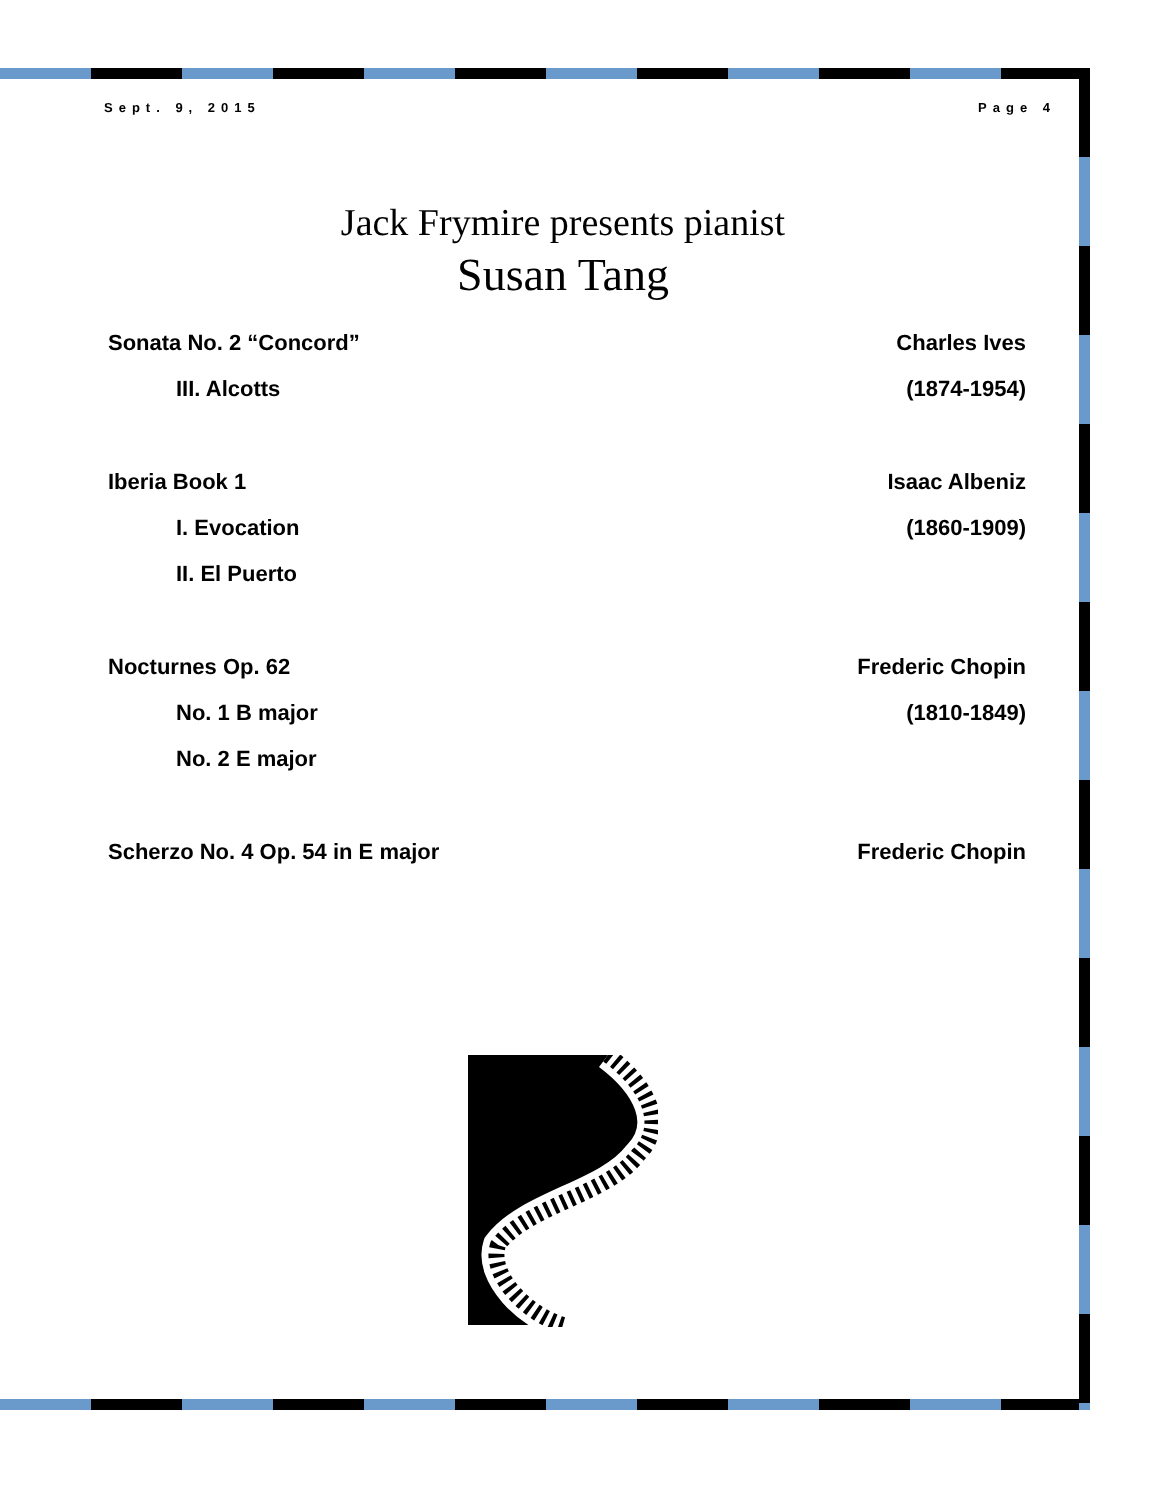Sept. 9, 2015 Page 4
Jack Frymire presents pianist
Susan Tang
Sonata No. 2 “Concord” Charles Ives
III. Alcotts (1874-1954)
Iberia Book 1 Isaac Albeniz
I. Evocation (1860-1909)
II. El Puerto
Nocturnes Op. 62 Frederic Chopin
No. 1 B major (1810-1849)
No. 2 E major
Scherzo No. 4 Op. 54 in E major Frederic Chopin